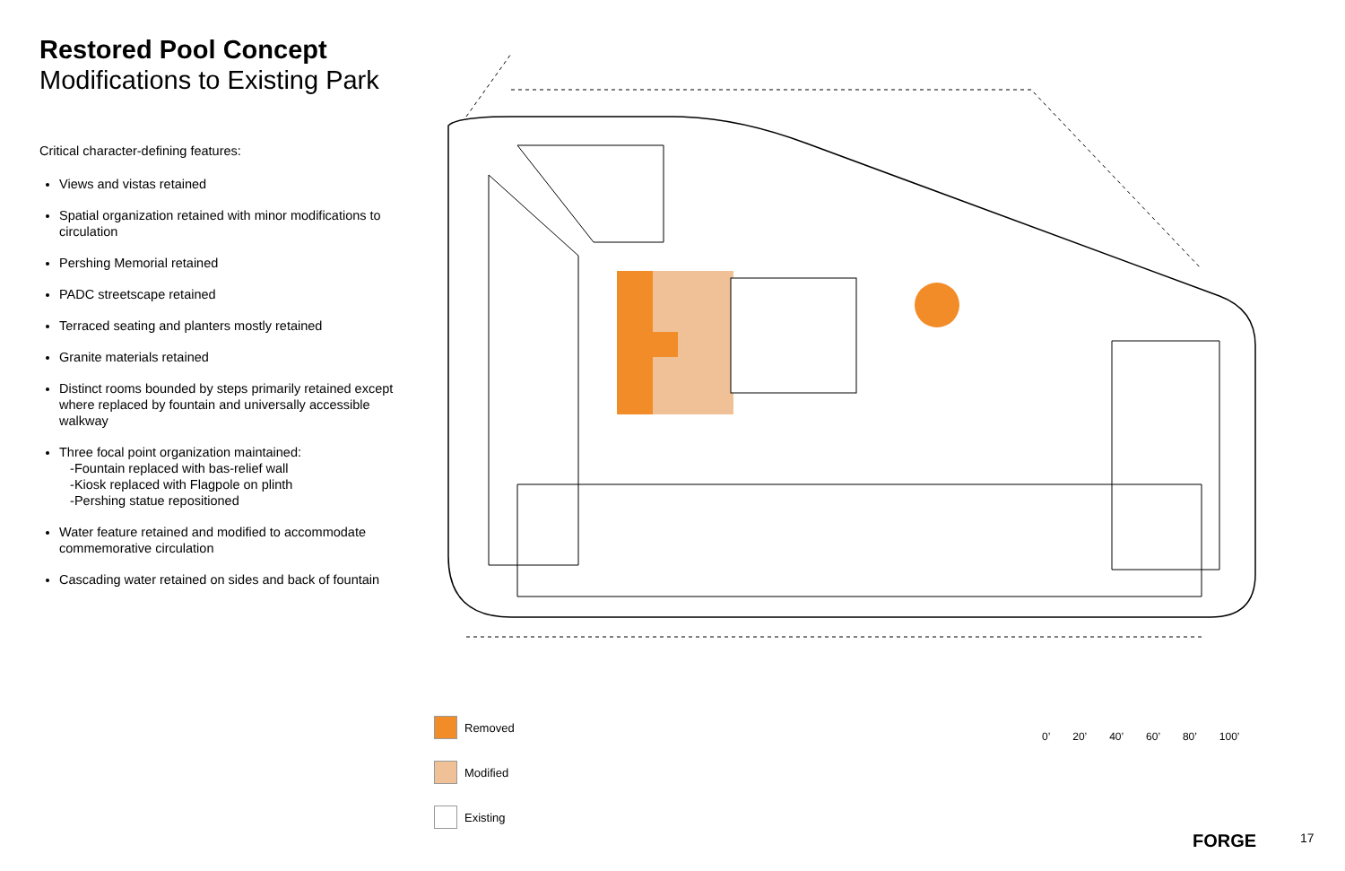Restored Pool Concept
Modifications to Existing Park
Critical character-defining features:
Views and vistas retained
Spatial organization retained with minor modifications to circulation
Pershing Memorial retained
PADC streetscape retained
Terraced seating and planters mostly retained
Granite materials retained
Distinct rooms bounded by steps primarily retained except where replaced by fountain and universally accessible walkway
Three focal point organization maintained:
-Fountain replaced with bas-relief wall
-Kiosk replaced with Flagpole on plinth
-Pershing statue repositioned
Water feature retained and modified to accommodate commemorative circulation
Cascading water retained on sides and back of fountain
Removed
Modified
Existing
0’ 20’ 40’ 60’ 80’ 100’
FORGE 17